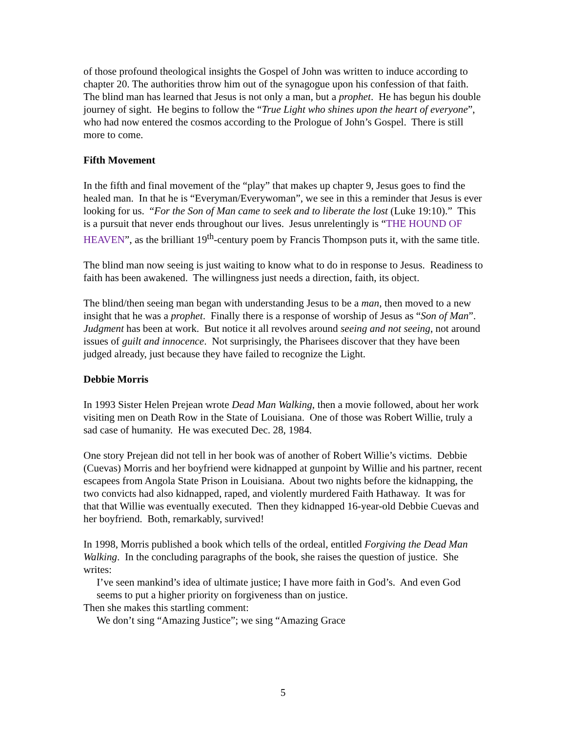of those profound theological insights the Gospel of John was written to induce according to chapter 20. The authorities throw him out of the synagogue upon his confession of that faith. The blind man has learned that Jesus is not only a man, but a prophet. He has begun his double journey of sight. He begins to follow the “True Light who shines upon the heart of everyone”, who had now entered the cosmos according to the Prologue of John’s Gospel. There is still more to come.
Fifth Movement
In the fifth and final movement of the “play” that makes up chapter 9, Jesus goes to find the healed man. In that he is “Everyman/Everywoman”, we see in this a reminder that Jesus is ever looking for us. “For the Son of Man came to seek and to liberate the lost (Luke 19:10).” This is a pursuit that never ends throughout our lives. Jesus unrelentingly is “THE HOUND OF HEAVEN”, as the brilliant 19<sup>th</sup>-century poem by Francis Thompson puts it, with the same title.
The blind man now seeing is just waiting to know what to do in response to Jesus. Readiness to faith has been awakened. The willingness just needs a direction, faith, its object.
The blind/then seeing man began with understanding Jesus to be a man, then moved to a new insight that he was a prophet. Finally there is a response of worship of Jesus as “Son of Man”. Judgment has been at work. But notice it all revolves around seeing and not seeing, not around issues of guilt and innocence. Not surprisingly, the Pharisees discover that they have been judged already, just because they have failed to recognize the Light.
Debbie Morris
In 1993 Sister Helen Prejean wrote Dead Man Walking, then a movie followed, about her work visiting men on Death Row in the State of Louisiana. One of those was Robert Willie, truly a sad case of humanity. He was executed Dec. 28, 1984.
One story Prejean did not tell in her book was of another of Robert Willie’s victims. Debbie (Cuevas) Morris and her boyfriend were kidnapped at gunpoint by Willie and his partner, recent escapees from Angola State Prison in Louisiana. About two nights before the kidnapping, the two convicts had also kidnapped, raped, and violently murdered Faith Hathaway. It was for that that Willie was eventually executed. Then they kidnapped 16-year-old Debbie Cuevas and her boyfriend. Both, remarkably, survived!
In 1998, Morris published a book which tells of the ordeal, entitled Forgiving the Dead Man Walking. In the concluding paragraphs of the book, she raises the question of justice. She writes:
I’ve seen mankind’s idea of ultimate justice; I have more faith in God’s. And even God seems to put a higher priority on forgiveness than on justice.
Then she makes this startling comment:
We don’t sing “Amazing Justice”; we sing “Amazing Grace
5